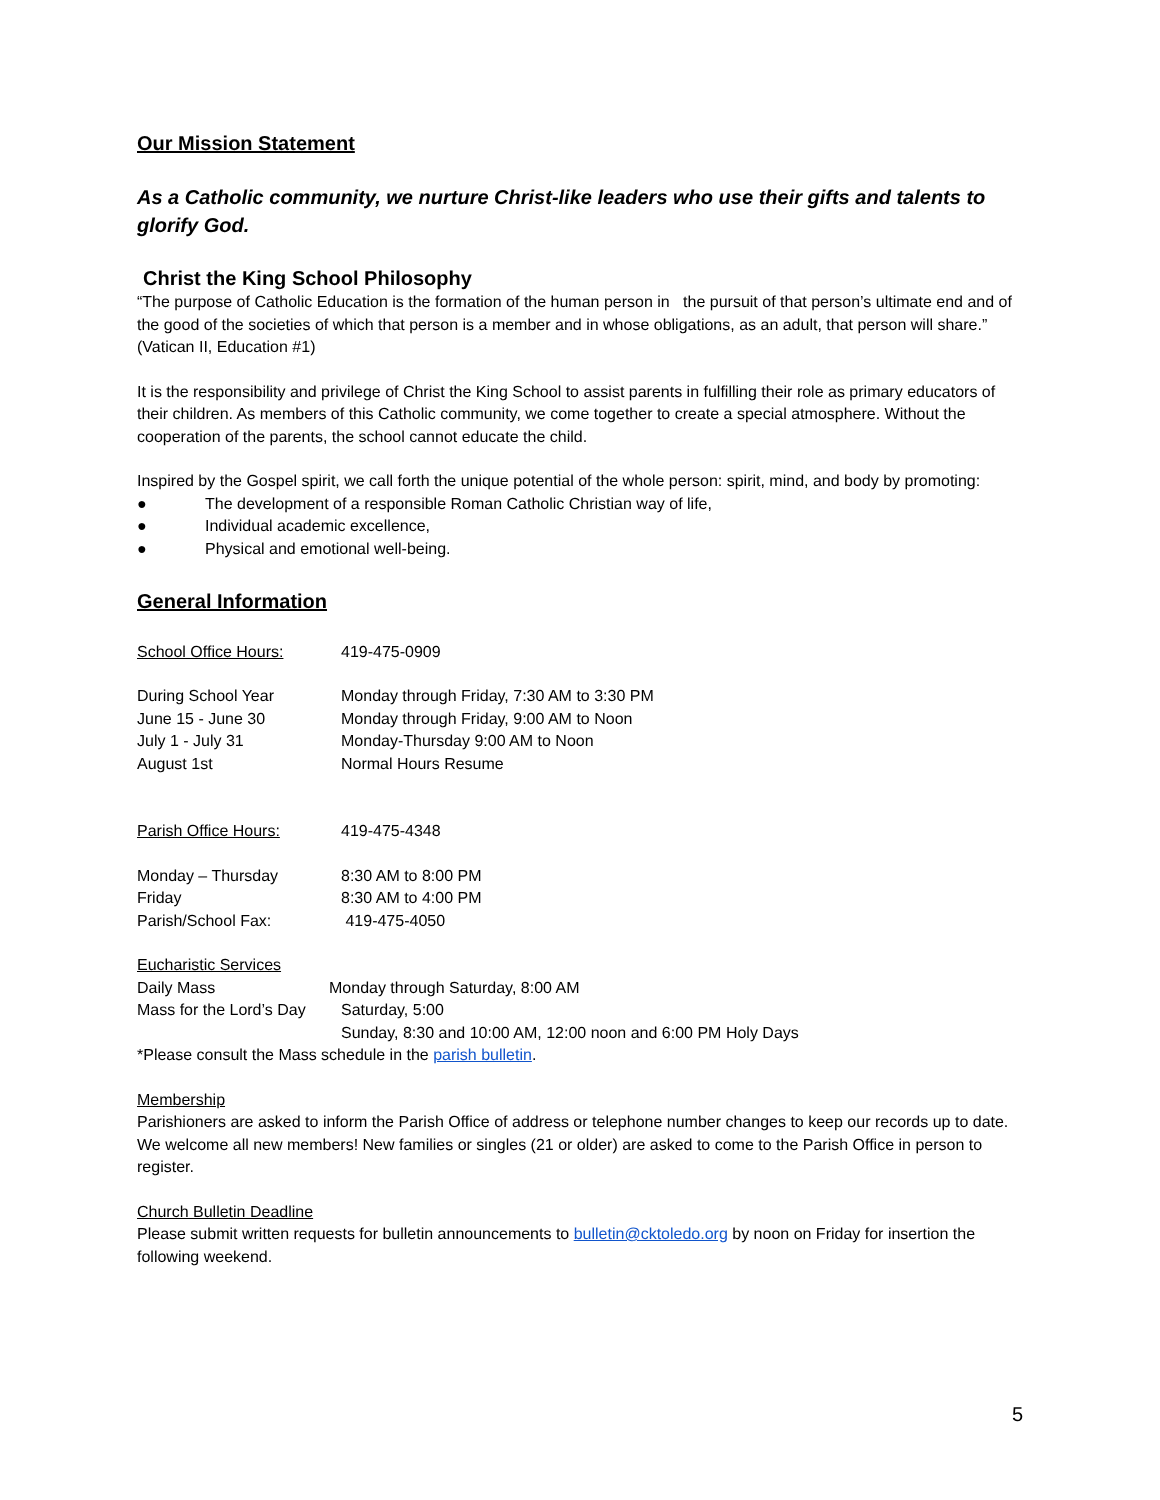Our Mission Statement
As a Catholic community, we nurture Christ-like leaders who use their gifts and talents to glorify God.
Christ the King School Philosophy
“The purpose of Catholic Education is the formation of the human person in the pursuit of that person’s ultimate end and of the good of the societies of which that person is a member and in whose obligations, as an adult, that person will share.”
(Vatican II, Education #1)
It is the responsibility and privilege of Christ the King School to assist parents in fulfilling their role as primary educators of their children. As members of this Catholic community, we come together to create a special atmosphere. Without the cooperation of the parents, the school cannot educate the child.
Inspired by the Gospel spirit, we call forth the unique potential of the whole person: spirit, mind, and body by promoting:
● The development of a responsible Roman Catholic Christian way of life,
● Individual academic excellence,
● Physical and emotional well-being.
General Information
School Office Hours: 419-475-0909
During School Year Monday through Friday, 7:30 AM to 3:30 PM
June 15 - June 30 Monday through Friday, 9:00 AM to Noon
July 1 - July 31 Monday-Thursday 9:00 AM to Noon
August 1st Normal Hours Resume
Parish Office Hours: 419-475-4348
Monday – Thursday 8:30 AM to 8:00 PM
Friday 8:30 AM to 4:00 PM
Parish/School Fax: 419-475-4050
Eucharistic Services
Daily Mass Monday through Saturday, 8:00 AM
Mass for the Lord’s Day
Saturday, 5:00
Sunday, 8:30 and 10:00 AM, 12:00 noon and 6:00 PM Holy Days
*Please consult the Mass schedule in the parish bulletin.
Membership
Parishioners are asked to inform the Parish Office of address or telephone number changes to keep our records up to date. We welcome all new members! New families or singles (21 or older) are asked to come to the Parish Office in person to register.
Church Bulletin Deadline
Please submit written requests for bulletin announcements to bulletin@cktoledo.org by noon on Friday for insertion the following weekend.
5